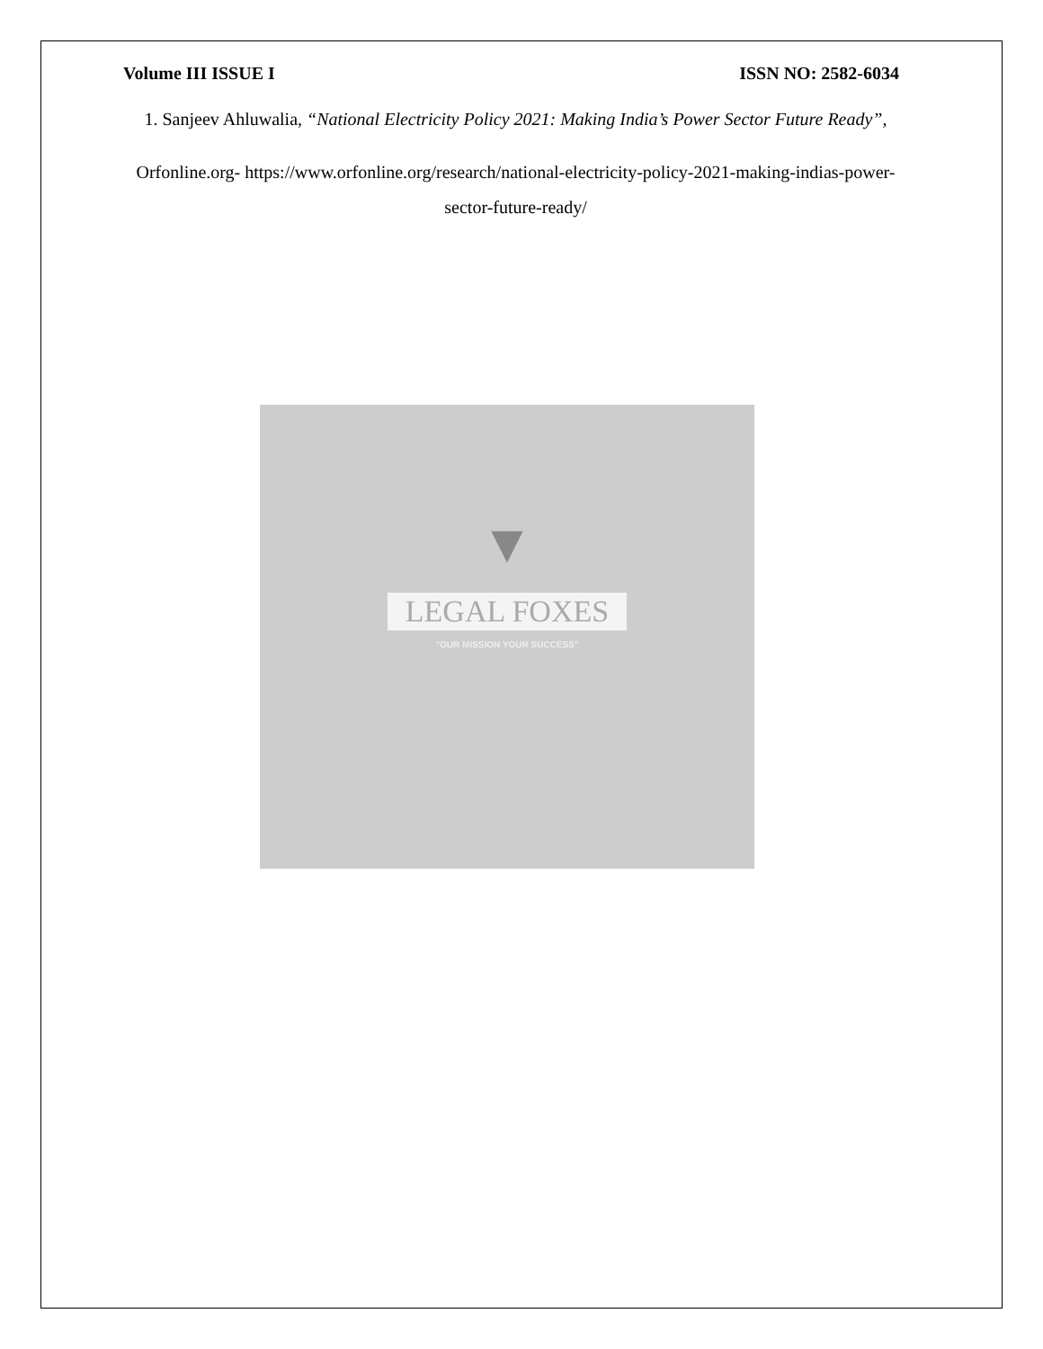Volume III ISSUE I ISSN NO: 2582-6034
1. Sanjeev Ahluwalia, “National Electricity Policy 2021: Making India’s Power Sector Future Ready”,
Orfonline.org- https://www.orfonline.org/research/national-electricity-policy-2021-making-indias-power-sector-future-ready/
▼
LEGAL FOXES
"OUR MISSION YOUR SUCCESS"